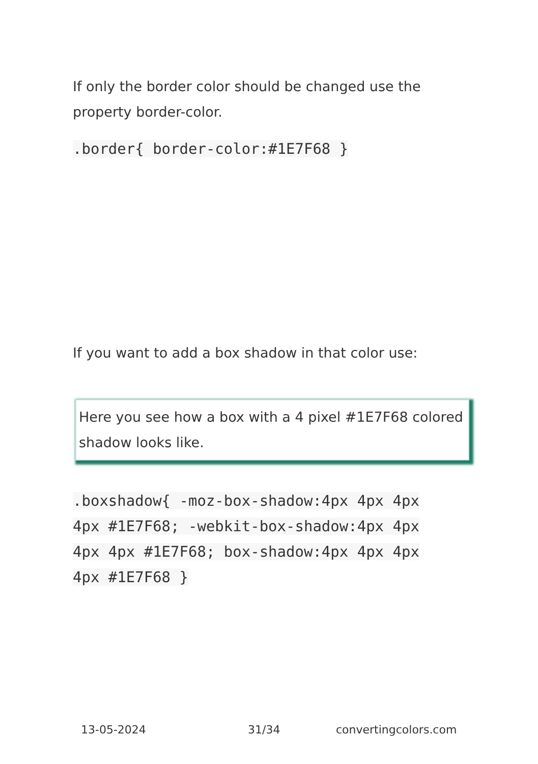If only the border color should be changed use the property border-color.
.border{ border-color:#1E7F68 }
If you want to add a box shadow in that color use:
Here you see how a box with a 4 pixel #1E7F68 colored shadow looks like.
.boxshadow{ -moz-box-shadow:4px 4px 4px 4px #1E7F68; -webkit-box-shadow:4px 4px 4px 4px #1E7F68; box-shadow:4px 4px 4px 4px #1E7F68 }
13-05-2024 31/34 convertingcolors.com